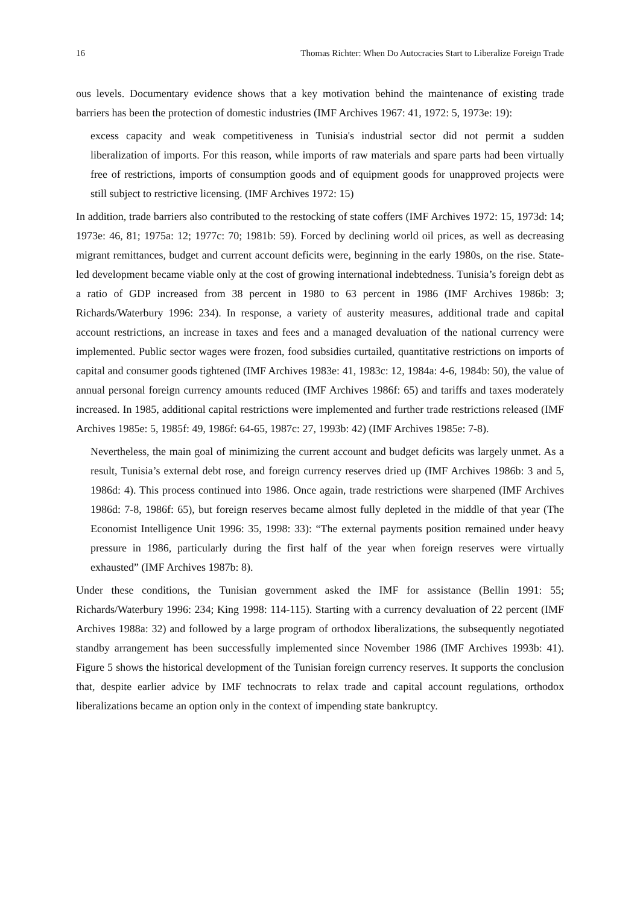16 Thomas Richter: When Do Autocracies Start to Liberalize Foreign Trade
ous levels. Documentary evidence shows that a key motivation behind the maintenance of existing trade barriers has been the protection of domestic industries (IMF Archives 1967: 41, 1972: 5, 1973e: 19):
excess capacity and weak competitiveness in Tunisia's industrial sector did not permit a sudden liberalization of imports. For this reason, while imports of raw materials and spare parts had been virtually free of restrictions, imports of consumption goods and of equipment goods for unapproved projects were still subject to restrictive licensing. (IMF Archives 1972: 15)
In addition, trade barriers also contributed to the restocking of state coffers (IMF Archives 1972: 15, 1973d: 14; 1973e: 46, 81; 1975a: 12; 1977c: 70; 1981b: 59). Forced by declining world oil prices, as well as decreasing migrant remittances, budget and current account deficits were, beginning in the early 1980s, on the rise. State-led development became viable only at the cost of growing international indebtedness. Tunisia’s foreign debt as a ratio of GDP increased from 38 percent in 1980 to 63 percent in 1986 (IMF Archives 1986b: 3; Richards/Waterbury 1996: 234). In response, a variety of austerity measures, additional trade and capital account restrictions, an increase in taxes and fees and a managed devaluation of the national currency were implemented. Public sector wages were frozen, food subsidies curtailed, quantitative restrictions on imports of capital and consumer goods tightened (IMF Archives 1983e: 41, 1983c: 12, 1984a: 4-6, 1984b: 50), the value of annual personal foreign currency amounts reduced (IMF Archives 1986f: 65) and tariffs and taxes moderately increased. In 1985, additional capital restrictions were implemented and further trade restrictions released (IMF Archives 1985e: 5, 1985f: 49, 1986f: 64-65, 1987c: 27, 1993b: 42) (IMF Archives 1985e: 7-8).
Nevertheless, the main goal of minimizing the current account and budget deficits was largely unmet. As a result, Tunisia’s external debt rose, and foreign currency reserves dried up (IMF Archives 1986b: 3 and 5, 1986d: 4). This process continued into 1986. Once again, trade restrictions were sharpened (IMF Archives 1986d: 7-8, 1986f: 65), but foreign reserves became almost fully depleted in the middle of that year (The Economist Intelligence Unit 1996: 35, 1998: 33): “The external payments position remained under heavy pressure in 1986, particularly during the first half of the year when foreign reserves were virtually exhausted” (IMF Archives 1987b: 8).
Under these conditions, the Tunisian government asked the IMF for assistance (Bellin 1991: 55; Richards/Waterbury 1996: 234; King 1998: 114-115). Starting with a currency devaluation of 22 percent (IMF Archives 1988a: 32) and followed by a large program of orthodox liberalizations, the subsequently negotiated standby arrangement has been successfully implemented since November 1986 (IMF Archives 1993b: 41). Figure 5 shows the historical development of the Tunisian foreign currency reserves. It supports the conclusion that, despite earlier advice by IMF technocrats to relax trade and capital account regulations, orthodox liberalizations became an option only in the context of impending state bankruptcy.